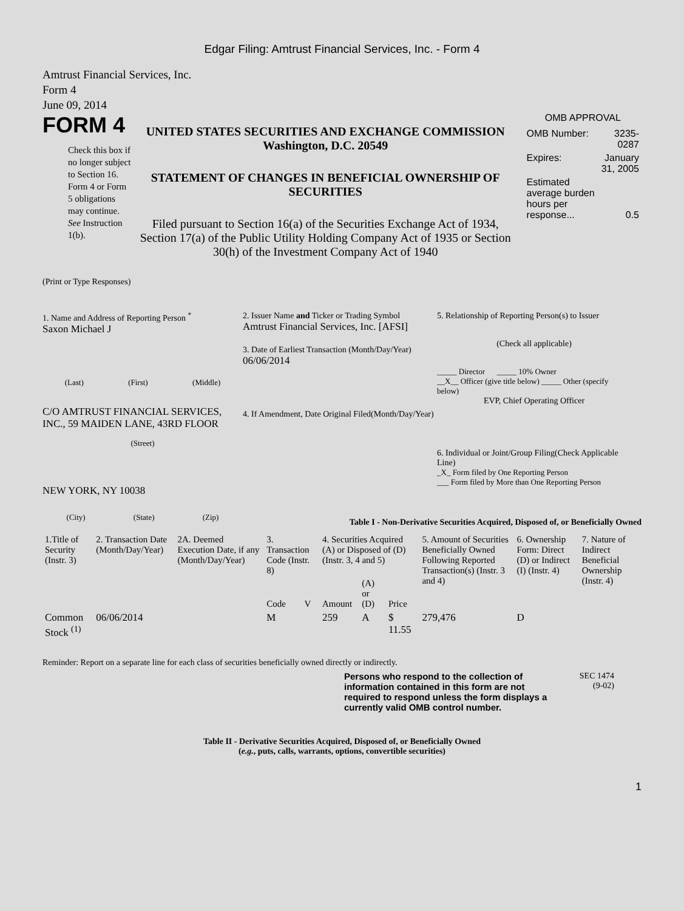Edgar Filing: Amtrust Financial Services, Inc. - Form 4
Amtrust Financial Services, Inc.
Form 4
June 09, 2014
FORM 4
Check this box if no longer subject to Section 16. Form 4 or Form 5 obligations may continue. See Instruction 1(b).
UNITED STATES SECURITIES AND EXCHANGE COMMISSION
Washington, D.C. 20549
STATEMENT OF CHANGES IN BENEFICIAL OWNERSHIP OF SECURITIES
Filed pursuant to Section 16(a) of the Securities Exchange Act of 1934, Section 17(a) of the Public Utility Holding Company Act of 1935 or Section 30(h) of the Investment Company Act of 1940
OMB APPROVAL
| OMB Number: | 3235-0287 |
| Expires: | January 31, 2005 |
| Estimated average burden hours per response... | 0.5 |
(Print or Type Responses)
1. Name and Address of Reporting Person <sup>*</sup>
Saxon Michael J
(Last) (First) (Middle)
C/O AMTRUST FINANCIAL SERVICES, INC., 59 MAIDEN LANE, 43RD FLOOR
(Street)
NEW YORK, NY 10038
(City) (State) (Zip)
2. Issuer Name and Ticker or Trading Symbol
Amtrust Financial Services, Inc. [AFSI]
3. Date of Earliest Transaction (Month/Day/Year)
06/06/2014
4. If Amendment, Date Original Filed(Month/Day/Year)
5. Relationship of Reporting Person(s) to Issuer
(Check all applicable)
_____ Director _____ 10% Owner
__X__ Officer (give title below) _____ Other (specify below)
EVP, Chief Operating Officer
6. Individual or Joint/Group Filing(Check Applicable Line)
_X_ Form filed by One Reporting Person
___ Form filed by More than One Reporting Person
Table I - Non-Derivative Securities Acquired, Disposed of, or Beneficially Owned
| 1.Title of Security (Instr. 3) | 2. Transaction Date (Month/Day/Year) | 2A. Deemed Execution Date, if any (Month/Day/Year) | 3. Transaction Code (Instr. 8) | | 4. Securities Acquired (A) or Disposed of (D) (Instr. 3, 4 and 5) | | | 5. Amount of Securities Beneficially Owned Following Reported Transaction(s) (Instr. 3 and 4) | 6. Ownership Form: Direct (D) or Indirect (I) (Instr. 4) | 7. Nature of Indirect Beneficial Ownership (Instr. 4) |
| --- | --- | --- | --- | --- | --- | --- | --- | --- | --- | --- |
| | | | Code | V | Amount | (A) or (D) | Price | | | |
| Common Stock <sup>(1)</sup> | 06/06/2014 | | M | | 259 | A | $ 11.55 | 279,476 | D | |
Reminder: Report on a separate line for each class of securities beneficially owned directly or indirectly.
Persons who respond to the collection of information contained in this form are not required to respond unless the form displays a currently valid OMB control number.
SEC 1474
(9-02)
Table II - Derivative Securities Acquired, Disposed of, or Beneficially Owned
(e.g., puts, calls, warrants, options, convertible securities)
1